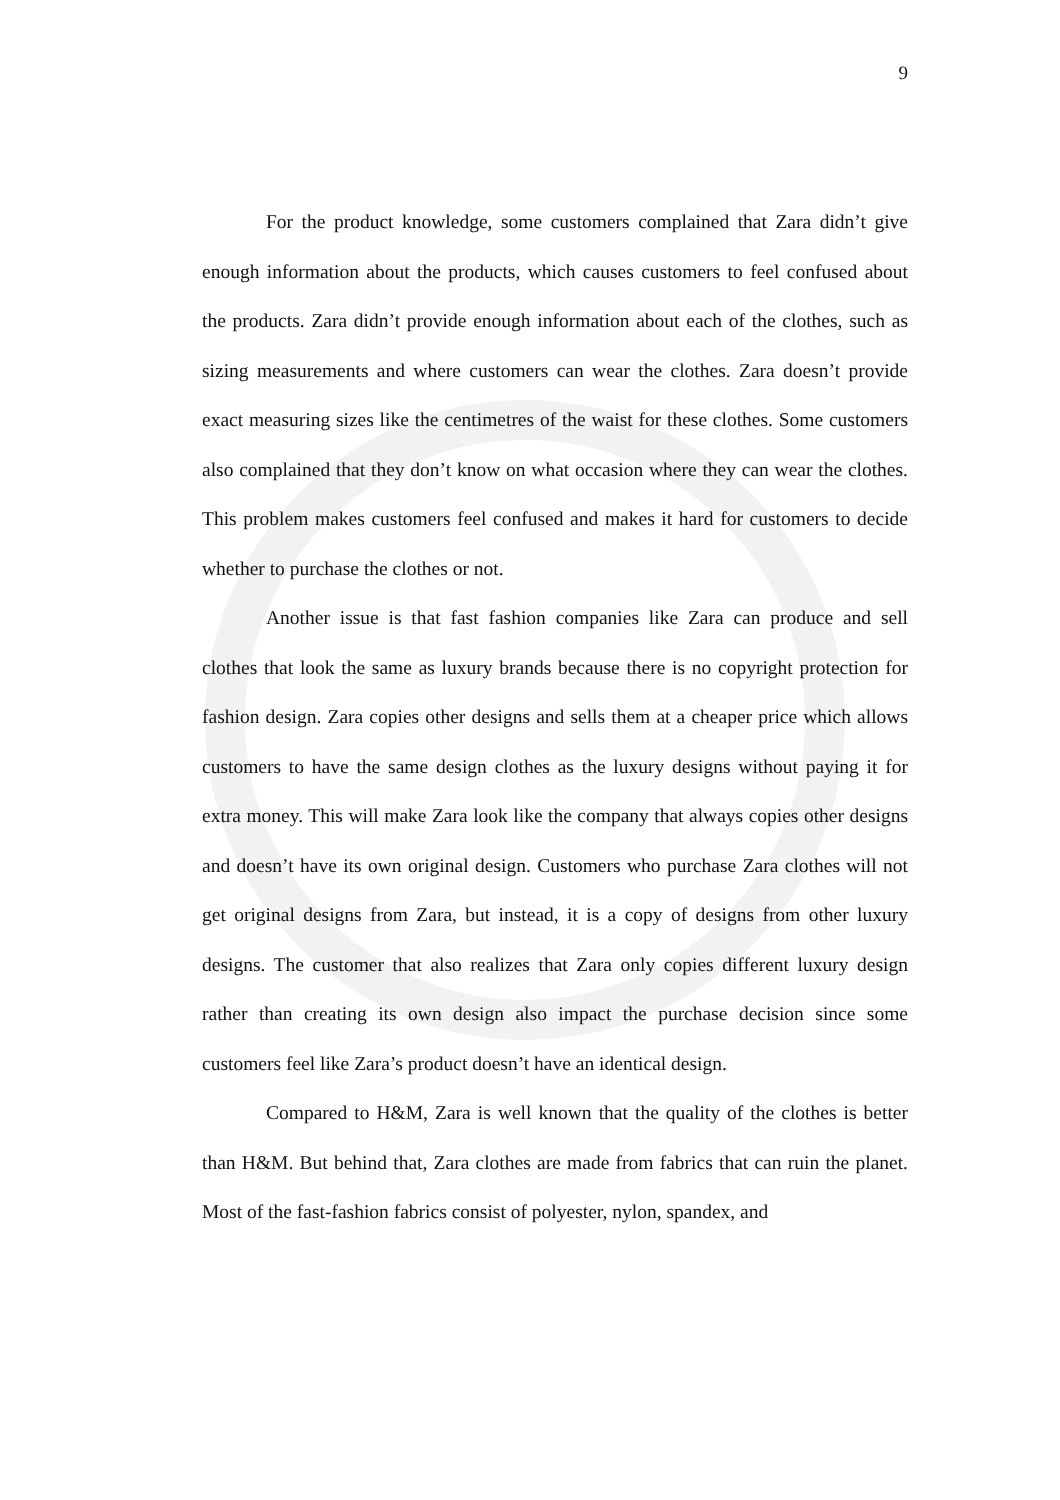9
For the product knowledge, some customers complained that Zara didn’t give enough information about the products, which causes customers to feel confused about the products. Zara didn’t provide enough information about each of the clothes, such as sizing measurements and where customers can wear the clothes. Zara doesn’t provide exact measuring sizes like the centimetres of the waist for these clothes. Some customers also complained that they don’t know on what occasion where they can wear the clothes. This problem makes customers feel confused and makes it hard for customers to decide whether to purchase the clothes or not.
Another issue is that fast fashion companies like Zara can produce and sell clothes that look the same as luxury brands because there is no copyright protection for fashion design. Zara copies other designs and sells them at a cheaper price which allows customers to have the same design clothes as the luxury designs without paying it for extra money. This will make Zara look like the company that always copies other designs and doesn’t have its own original design. Customers who purchase Zara clothes will not get original designs from Zara, but instead, it is a copy of designs from other luxury designs. The customer that also realizes that Zara only copies different luxury design rather than creating its own design also impact the purchase decision since some customers feel like Zara’s product doesn’t have an identical design.
Compared to H&M, Zara is well known that the quality of the clothes is better than H&M. But behind that, Zara clothes are made from fabrics that can ruin the planet. Most of the fast-fashion fabrics consist of polyester, nylon, spandex, and